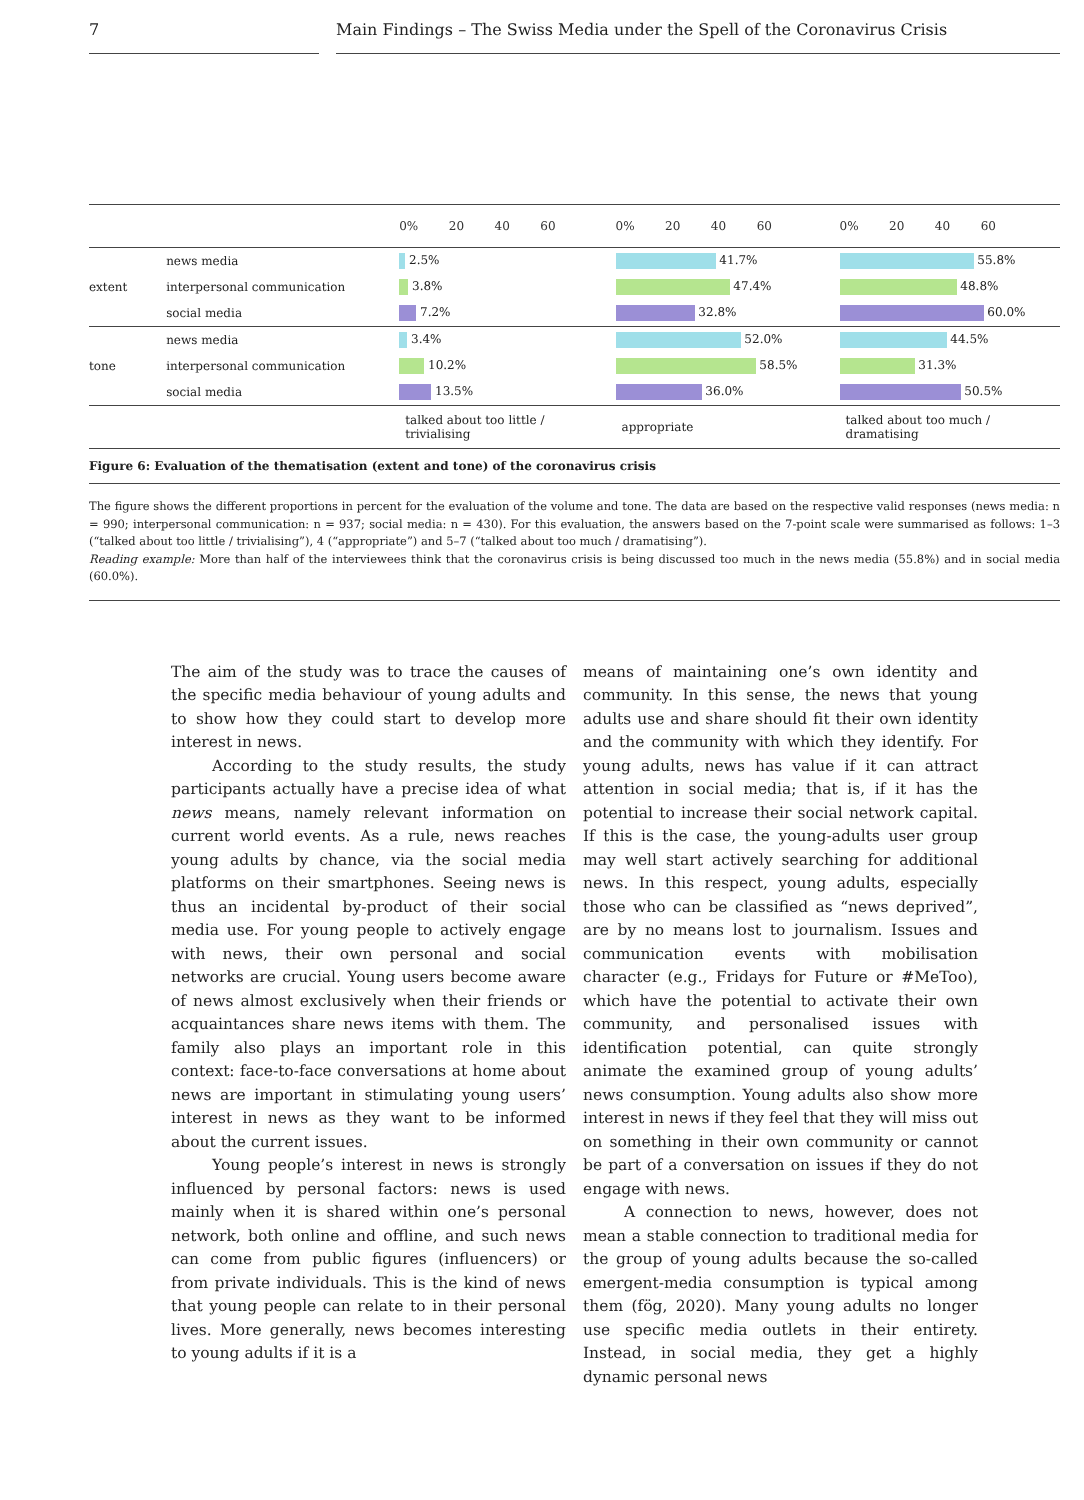7 Main Findings – The Swiss Media under the Spell of the Coronavirus Crisis
| | | 0% 20 40 60 | 0% 20 40 60 | 0% 20 40 60 |
| extent | news media | 2.5% | 41.7% | 55.8% |
| | interpersonal communication | 3.8% | 47.4% | 48.8% |
| | social media | 7.2% | 32.8% | 60.0% |
| tone | news media | 3.4% | 52.0% | 44.5% |
| | interpersonal communication | 10.2% | 58.5% | 31.3% |
| | social media | 13.5% | 36.0% | 50.5% |
| | | talked about too little / trivialising | appropriate | talked about too much / dramatising |
Figure 6: Evaluation of the thematisation (extent and tone) of the coronavirus crisis
The figure shows the different proportions in percent for the evaluation of the volume and tone. The data are based on the respective valid responses (news media: n = 990; interpersonal communication: n = 937; social media: n = 430). For this evaluation, the answers based on the 7-point scale were summarised as follows: 1–3 (“talked about too little / trivialising”), 4 (“appropriate”) and 5–7 (“talked about too much / dramatising”).
Reading example: More than half of the interviewees think that the coronavirus crisis is being discussed too much in the news media (55.8%) and in social media (60.0%).
The aim of the study was to trace the causes of the specific media behaviour of young adults and to show how they could start to develop more interest in news.
According to the study results, the study participants actually have a precise idea of what news means, namely relevant information on current world events. As a rule, news reaches young adults by chance, via the social media platforms on their smartphones. Seeing news is thus an incidental by-product of their social media use. For young people to actively engage with news, their own personal and social networks are crucial. Young users become aware of news almost exclusively when their friends or acquaintances share news items with them. The family also plays an important role in this context: face-to-face conversations at home about news are important in stimulating young users’ interest in news as they want to be informed about the current issues.
Young people’s interest in news is strongly influenced by personal factors: news is used mainly when it is shared within one’s personal network, both online and offline, and such news can come from public figures (influencers) or from private individuals. This is the kind of news that young people can relate to in their personal lives. More generally, news becomes interesting to young adults if it is a
means of maintaining one’s own identity and community. In this sense, the news that young adults use and share should fit their own identity and the community with which they identify. For young adults, news has value if it can attract attention in social media; that is, if it has the potential to increase their social network capital. If this is the case, the young-adults user group may well start actively searching for additional news. In this respect, young adults, especially those who can be classified as “news deprived”, are by no means lost to journalism. Issues and communication events with mobilisation character (e.g., Fridays for Future or #MeToo), which have the potential to activate their own community, and personalised issues with identification potential, can quite strongly animate the examined group of young adults’ news consumption. Young adults also show more interest in news if they feel that they will miss out on something in their own community or cannot be part of a conversation on issues if they do not engage with news.
A connection to news, however, does not mean a stable connection to traditional media for the group of young adults because the so-called emergent-media consumption is typical among them (fög, 2020). Many young adults no longer use specific media outlets in their entirety. Instead, in social media, they get a highly dynamic personal news